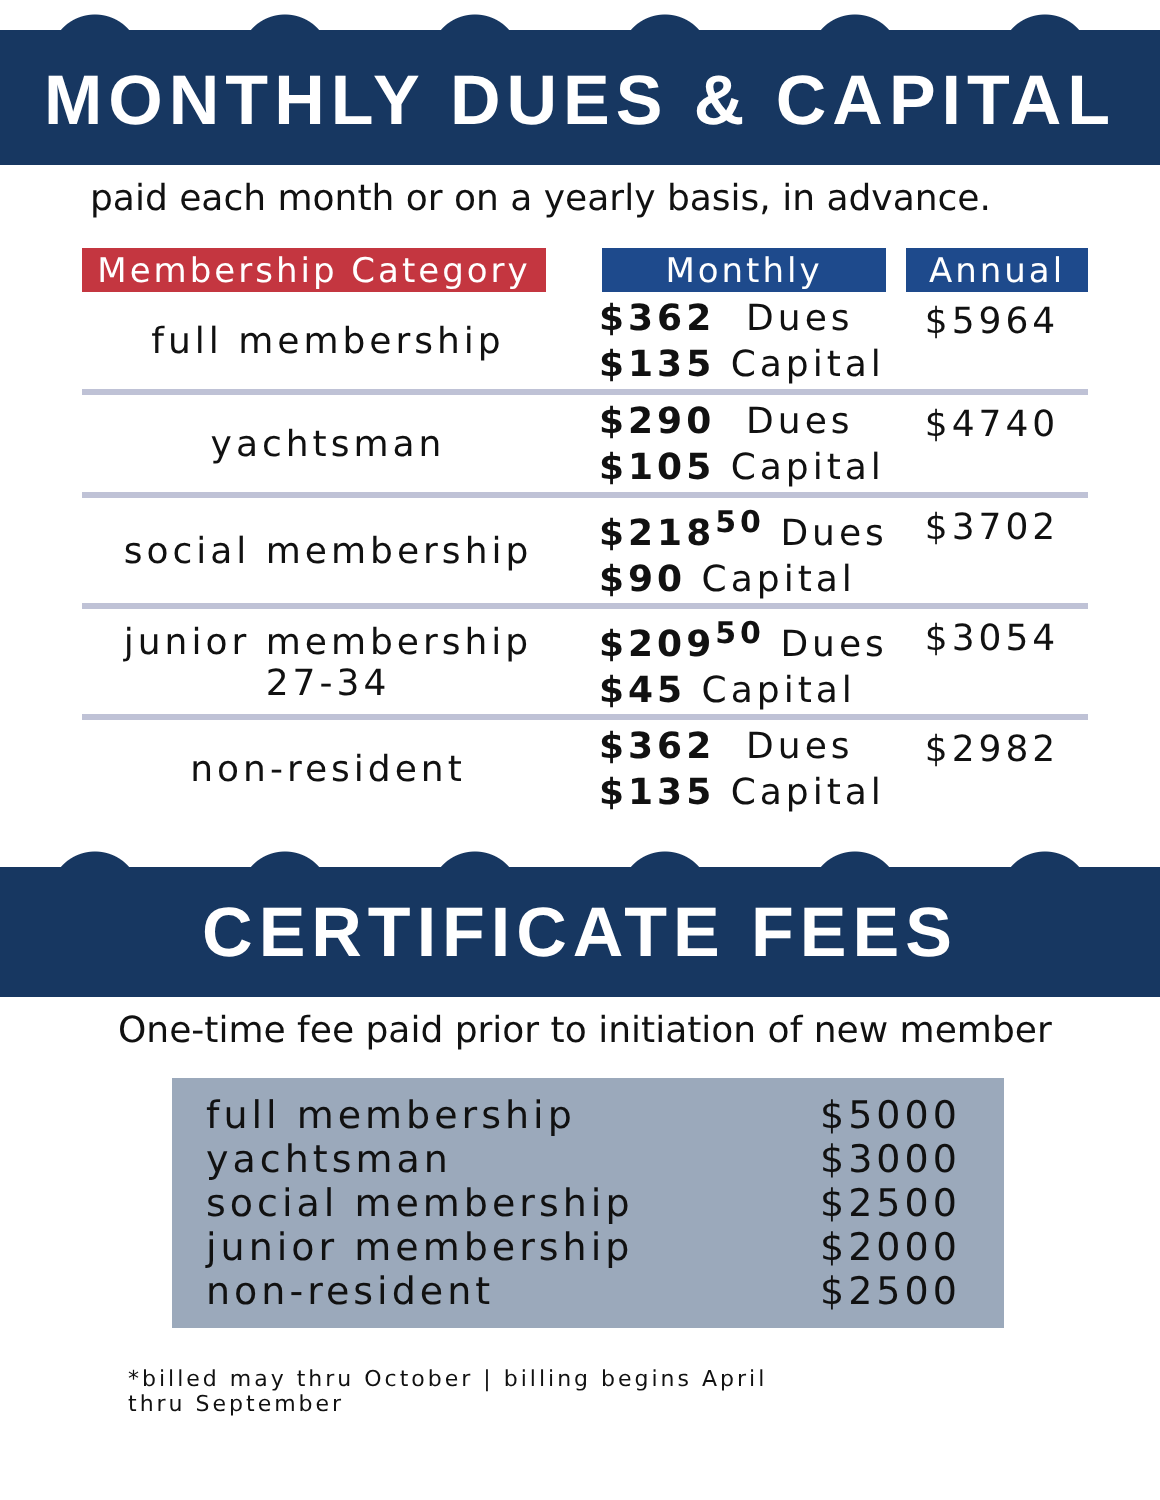MONTHLY DUES & CAPITAL
paid each month or on a yearly basis, in advance.
| Membership Category | Monthly | Annual |
| --- | --- | --- |
| full membership | $362 Dues $135 Capital | $5964 |
| yachtsman | $290 Dues $105 Capital | $4740 |
| social membership | $218<sup>50</sup> Dues $90 Capital | $3702 |
| junior membership 27-34 | $209<sup>50</sup> Dues $45 Capital | $3054 |
| non-resident | $362 Dues $135 Capital | $2982 |
CERTIFICATE FEES
One-time fee paid prior to initiation of new member
full membership
yachtsman
social membership
junior membership
non-resident
$5000
$3000
$2500
$2000
$2500
*billed may thru October | billing begins April thru September